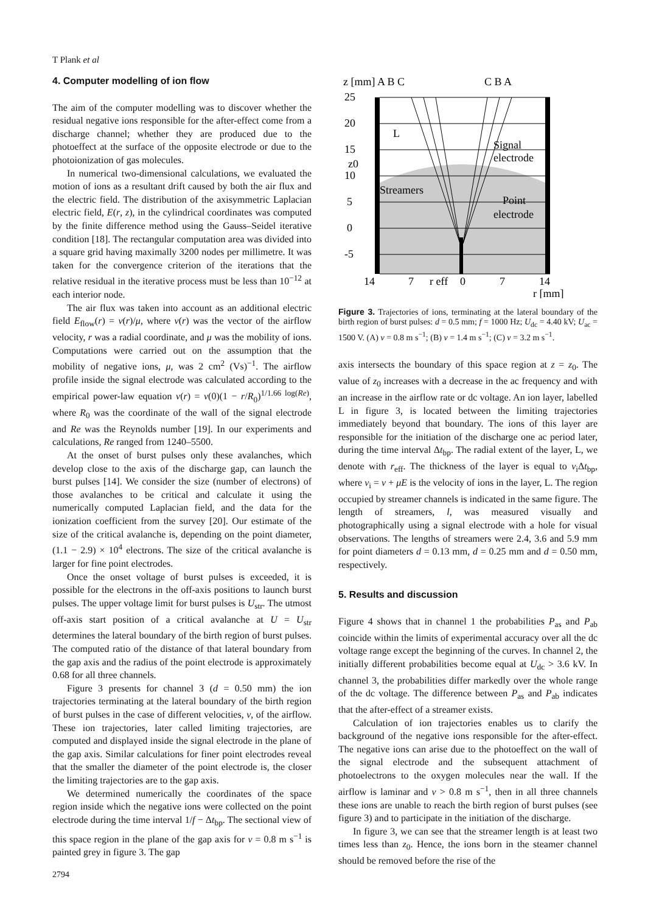T Plank et al
4. Computer modelling of ion flow
The aim of the computer modelling was to discover whether the residual negative ions responsible for the after-effect come from a discharge channel; whether they are produced due to the photoeffect at the surface of the opposite electrode or due to the photoionization of gas molecules.
In numerical two-dimensional calculations, we evaluated the motion of ions as a resultant drift caused by both the air flux and the electric field. The distribution of the axisymmetric Laplacian electric field, E(r, z), in the cylindrical coordinates was computed by the finite difference method using the Gauss–Seidel iterative condition [18]. The rectangular computation area was divided into a square grid having maximally 3200 nodes per millimetre. It was taken for the convergence criterion of the iterations that the relative residual in the iterative process must be less than 10<sup>−12</sup> at each interior node.
The air flux was taken into account as an additional electric field E<sub>flow</sub>(r) = v(r)/μ, where v(r) was the vector of the airflow velocity, r was a radial coordinate, and μ was the mobility of ions. Computations were carried out on the assumption that the mobility of negative ions, μ, was 2 cm<sup>2</sup> (Vs)<sup>−1</sup>. The airflow profile inside the signal electrode was calculated according to the empirical power-law equation v(r) = v(0)(1 − r/R<sub>0</sub>)<sup>1/1.66 log(Re)</sup>, where R<sub>0</sub> was the coordinate of the wall of the signal electrode and Re was the Reynolds number [19]. In our experiments and calculations, Re ranged from 1240–5500.
At the onset of burst pulses only these avalanches, which develop close to the axis of the discharge gap, can launch the burst pulses [14]. We consider the size (number of electrons) of those avalanches to be critical and calculate it using the numerically computed Laplacian field, and the data for the ionization coefficient from the survey [20]. Our estimate of the size of the critical avalanche is, depending on the point diameter, (1.1 − 2.9) × 10<sup>4</sup> electrons. The size of the critical avalanche is larger for fine point electrodes.
Once the onset voltage of burst pulses is exceeded, it is possible for the electrons in the off-axis positions to launch burst pulses. The upper voltage limit for burst pulses is U<sub>str</sub>. The utmost off-axis start position of a critical avalanche at U = U<sub>str</sub> determines the lateral boundary of the birth region of burst pulses. The computed ratio of the distance of that lateral boundary from the gap axis and the radius of the point electrode is approximately 0.68 for all three channels.
Figure 3 presents for channel 3 (d = 0.50 mm) the ion trajectories terminating at the lateral boundary of the birth region of burst pulses in the case of different velocities, v, of the airflow. These ion trajectories, later called limiting trajectories, are computed and displayed inside the signal electrode in the plane of the gap axis. Similar calculations for finer point electrodes reveal that the smaller the diameter of the point electrode is, the closer the limiting trajectories are to the gap axis.
We determined numerically the coordinates of the space region inside which the negative ions were collected on the point electrode during the time interval 1/f − Δt<sub>bp</sub>. The sectional view of this space region in the plane of the gap axis for v = 0.8 m s<sup>−1</sup> is painted grey in figure 3. The gap
z [mm] A B C
C B A
25
20
15
10
5
0
-5
L
Signal
electrode
z0
Streamers
Point
electrode
14
7
r eff
0
7
14
r [mm]
Figure 3. Trajectories of ions, terminating at the lateral boundary of the birth region of burst pulses: d = 0.5 mm; f = 1000 Hz; U<sub>dc</sub> = 4.40 kV; U<sub>ac</sub> = 1500 V. (A) v = 0.8 m s<sup>−1</sup>; (B) v = 1.4 m s<sup>−1</sup>; (C) v = 3.2 m s<sup>−1</sup>.
axis intersects the boundary of this space region at z = z<sub>0</sub>. The value of z<sub>0</sub> increases with a decrease in the ac frequency and with an increase in the airflow rate or dc voltage. An ion layer, labelled L in figure 3, is located between the limiting trajectories immediately beyond that boundary. The ions of this layer are responsible for the initiation of the discharge one ac period later, during the time interval Δt<sub>bp</sub>. The radial extent of the layer, L, we denote with r<sub>eff</sub>. The thickness of the layer is equal to v<sub>i</sub>Δt<sub>bp</sub>, where v<sub>i</sub> = v + μE is the velocity of ions in the layer, L. The region occupied by streamer channels is indicated in the same figure. The length of streamers, l, was measured visually and photographically using a signal electrode with a hole for visual observations. The lengths of streamers were 2.4, 3.6 and 5.9 mm for point diameters d = 0.13 mm, d = 0.25 mm and d = 0.50 mm, respectively.
5. Results and discussion
Figure 4 shows that in channel 1 the probabilities P<sub>as</sub> and P<sub>ab</sub> coincide within the limits of experimental accuracy over all the dc voltage range except the beginning of the curves. In channel 2, the initially different probabilities become equal at U<sub>dc</sub> > 3.6 kV. In channel 3, the probabilities differ markedly over the whole range of the dc voltage. The difference between P<sub>as</sub> and P<sub>ab</sub> indicates that the after-effect of a streamer exists.
Calculation of ion trajectories enables us to clarify the background of the negative ions responsible for the after-effect. The negative ions can arise due to the photoeffect on the wall of the signal electrode and the subsequent attachment of photoelectrons to the oxygen molecules near the wall. If the airflow is laminar and v > 0.8 m s<sup>−1</sup>, then in all three channels these ions are unable to reach the birth region of burst pulses (see figure 3) and to participate in the initiation of the discharge.
In figure 3, we can see that the streamer length is at least two times less than z<sub>0</sub>. Hence, the ions born in the steamer channel should be removed before the rise of the
2794